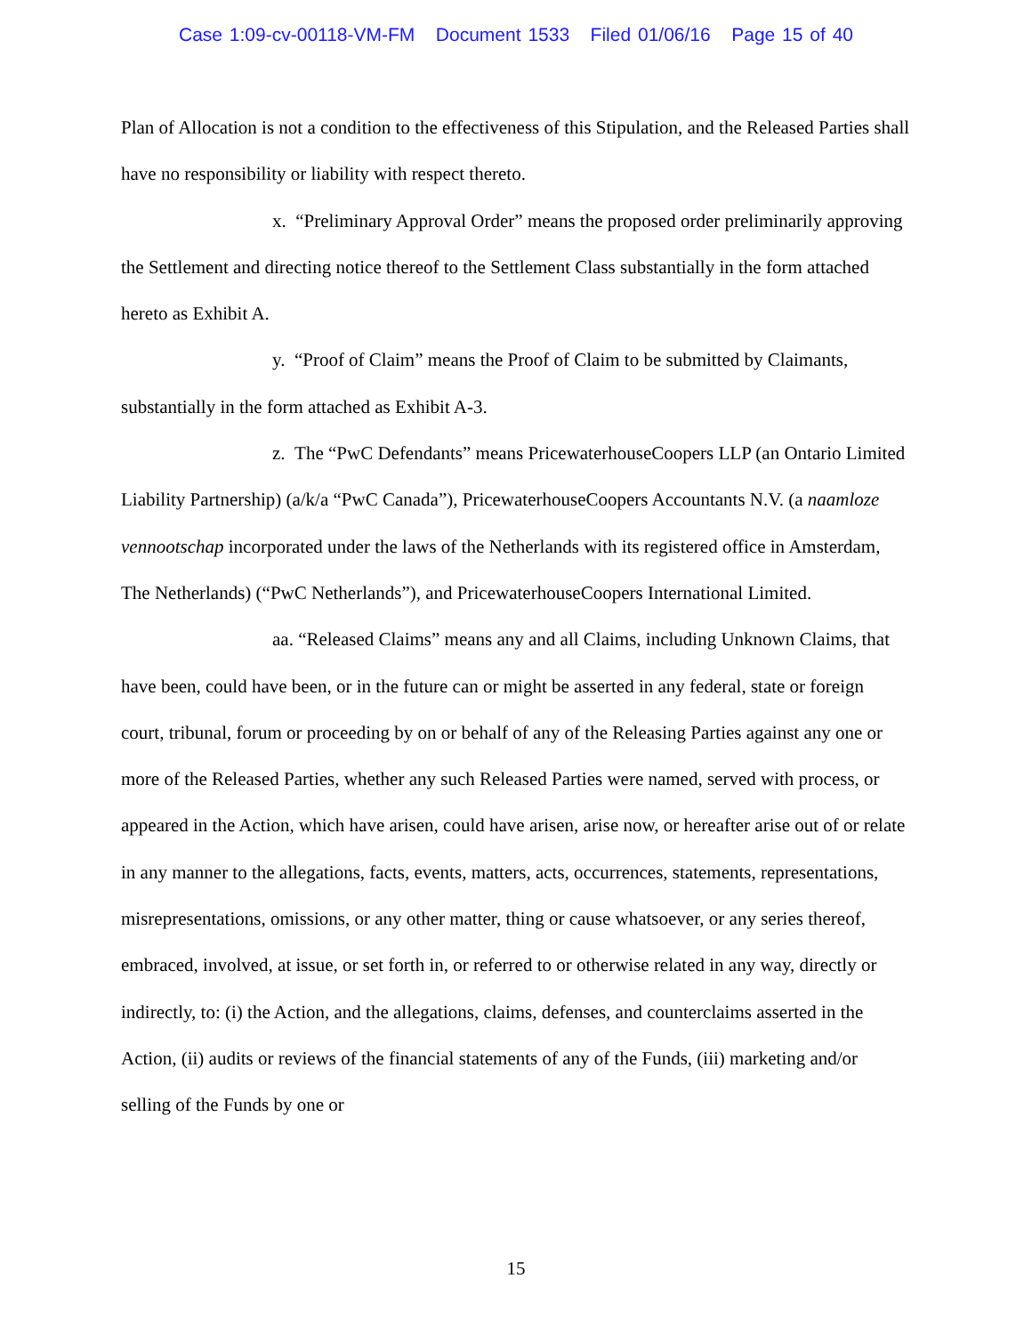Case 1:09-cv-00118-VM-FM Document 1533 Filed 01/06/16 Page 15 of 40
Plan of Allocation is not a condition to the effectiveness of this Stipulation, and the Released Parties shall have no responsibility or liability with respect thereto.
x. “Preliminary Approval Order” means the proposed order preliminarily approving the Settlement and directing notice thereof to the Settlement Class substantially in the form attached hereto as Exhibit A.
y. “Proof of Claim” means the Proof of Claim to be submitted by Claimants, substantially in the form attached as Exhibit A-3.
z. The “PwC Defendants” means PricewaterhouseCoopers LLP (an Ontario Limited Liability Partnership) (a/k/a “PwC Canada”), PricewaterhouseCoopers Accountants N.V. (a naamloze vennootschap incorporated under the laws of the Netherlands with its registered office in Amsterdam, The Netherlands) (“PwC Netherlands”), and PricewaterhouseCoopers International Limited.
aa. “Released Claims” means any and all Claims, including Unknown Claims, that have been, could have been, or in the future can or might be asserted in any federal, state or foreign court, tribunal, forum or proceeding by on or behalf of any of the Releasing Parties against any one or more of the Released Parties, whether any such Released Parties were named, served with process, or appeared in the Action, which have arisen, could have arisen, arise now, or hereafter arise out of or relate in any manner to the allegations, facts, events, matters, acts, occurrences, statements, representations, misrepresentations, omissions, or any other matter, thing or cause whatsoever, or any series thereof, embraced, involved, at issue, or set forth in, or referred to or otherwise related in any way, directly or indirectly, to: (i) the Action, and the allegations, claims, defenses, and counterclaims asserted in the Action, (ii) audits or reviews of the financial statements of any of the Funds, (iii) marketing and/or selling of the Funds by one or
15